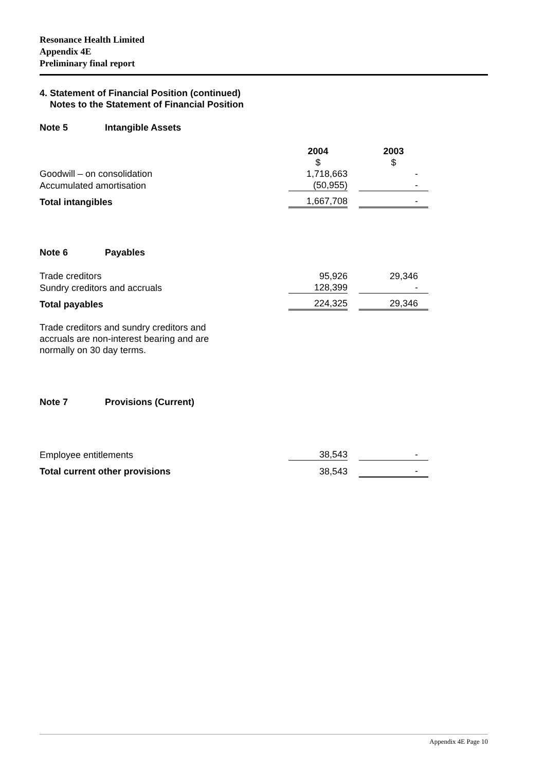Resonance Health Limited
Appendix 4E
Preliminary final report
4. Statement of Financial Position (continued)
Notes to the Statement of Financial Position
Note 5 Intangible Assets
| | 2004 $ | | 2003 $ |
| Goodwill – on consolidation | 1,718,663 | | - |
| Accumulated amortisation | (50,955) | | - |
| Total intangibles | 1,667,708 | | - |
Note 6 Payables
| Trade creditors | 95,926 | | 29,346 |
| Sundry creditors and accruals | 128,399 | | - |
| Total payables | 224,325 | | 29,346 |
Trade creditors and sundry creditors and
accruals are non-interest bearing and are
normally on 30 day terms.
Note 7 Provisions (Current)
| Employee entitlements | 38,543 | | - |
| Total current other provisions | 38,543 | | - |
Appendix 4E Page 10